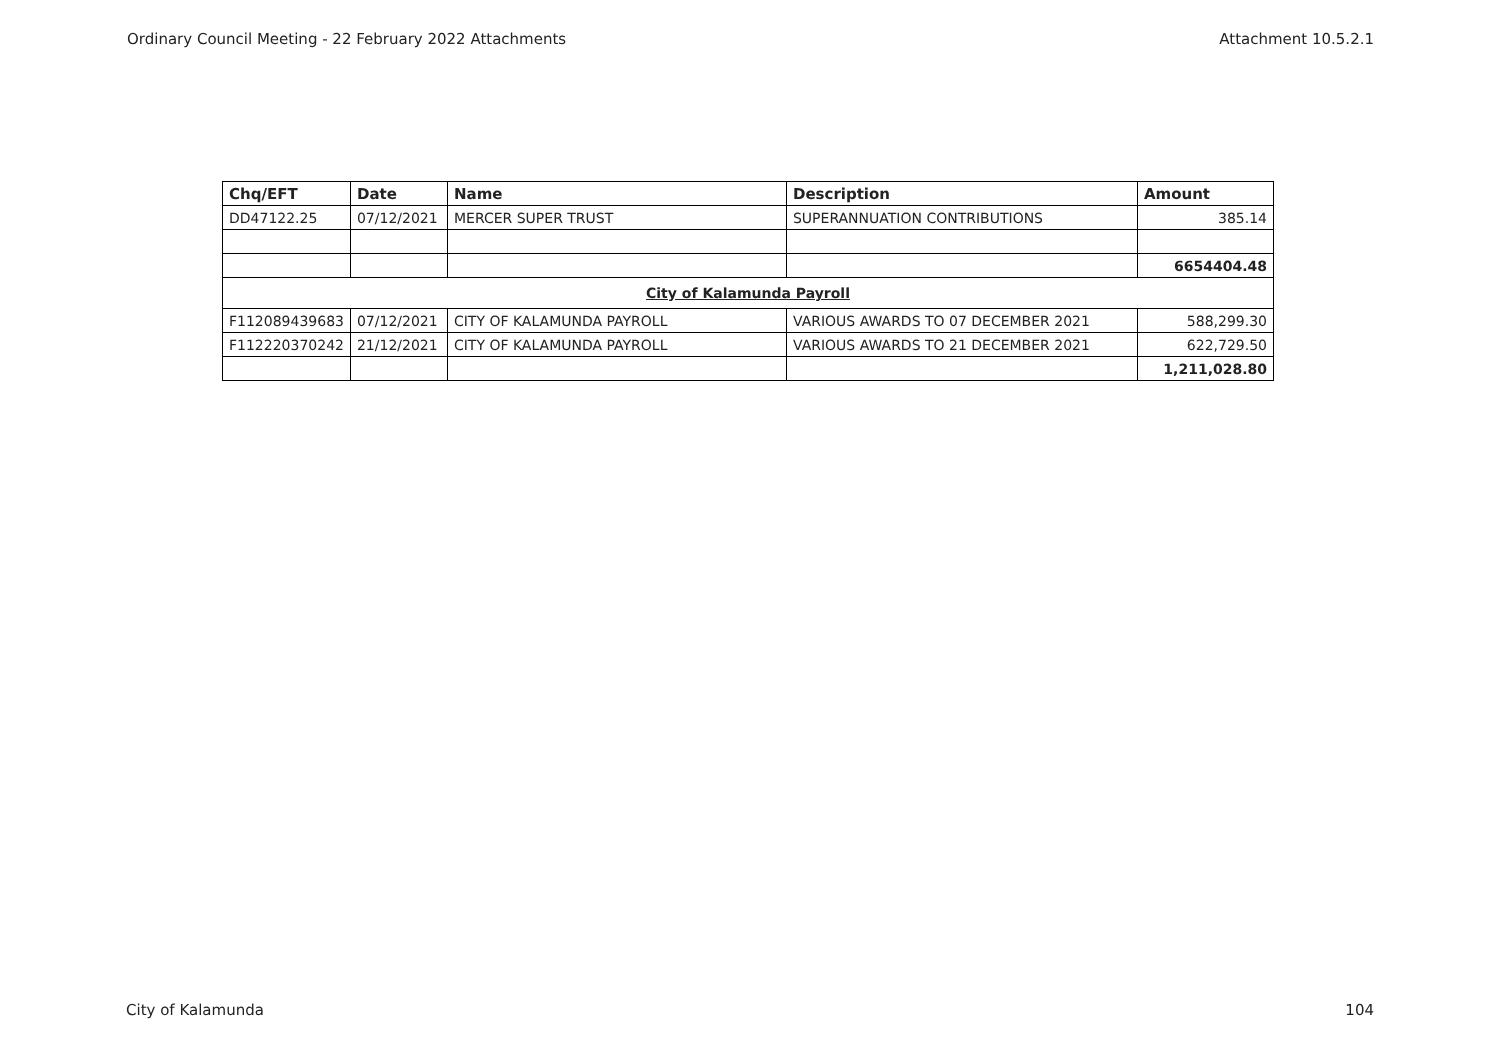Ordinary Council Meeting - 22 February 2022 Attachments Attachment 10.5.2.1
| Chq/EFT | Date | Name | Description | Amount |
| --- | --- | --- | --- | --- |
| DD47122.25 | 07/12/2021 | MERCER SUPER TRUST | SUPERANNUATION CONTRIBUTIONS | 385.14 |
| | | | | 6654404.48 |
| City of Kalamunda Payroll | | | | |
| F112089439683 | 07/12/2021 | CITY OF KALAMUNDA PAYROLL | VARIOUS AWARDS TO 07 DECEMBER 2021 | 588,299.30 |
| F112220370242 | 21/12/2021 | CITY OF KALAMUNDA PAYROLL | VARIOUS AWARDS TO 21 DECEMBER 2021 | 622,729.50 |
| | | | | 1,211,028.80 |
City of Kalamunda 104